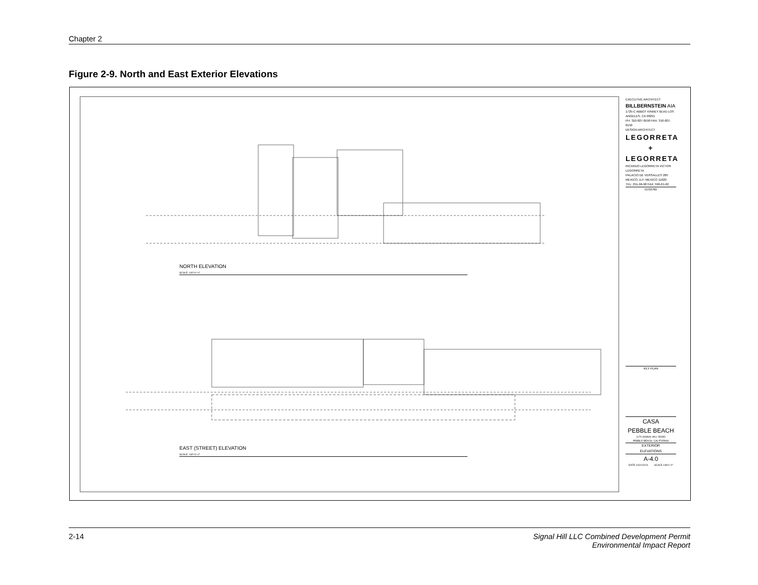Chapter 2
Figure 2-9. North and East Exterior Elevations
NORTH ELEVATION
SCALE: 1/8"=1'-0"
EAST (STREET) ELEVATION
SCALE: 1/8"=1'-0"
EXECUTIVE ARCHITECT
BILLBERNSTEIN AIA
1725-C ABBOT KINNEY BLVD LOS ANGELES, CA 90291
PH: 310-827-8190 FAX: 310-827-8150
DESIGN ARCHITECT
LEGORRETA
+
LEGORRETA
RICARDO LEGORRETA VICTOR LEGORRETA
PALACIO DE VERSALLES 285
MEXICO, D.F. MEXICO 11020
TEL: 251-96-98 FAX: 596-61-62
LEGEND
KEY PLAN
CASA
PEBBLE BEACH
1170 SIGNAL HILL ROAD
PEBBLE BEACH, CALIFORNIA
EXTERIOR
ELEVATIONS
A-4.0
DATE 10/21/2011 SCALE 1/8=1'-0"
2-14 Signal Hill LLC Combined Development Permit
Environmental Impact Report